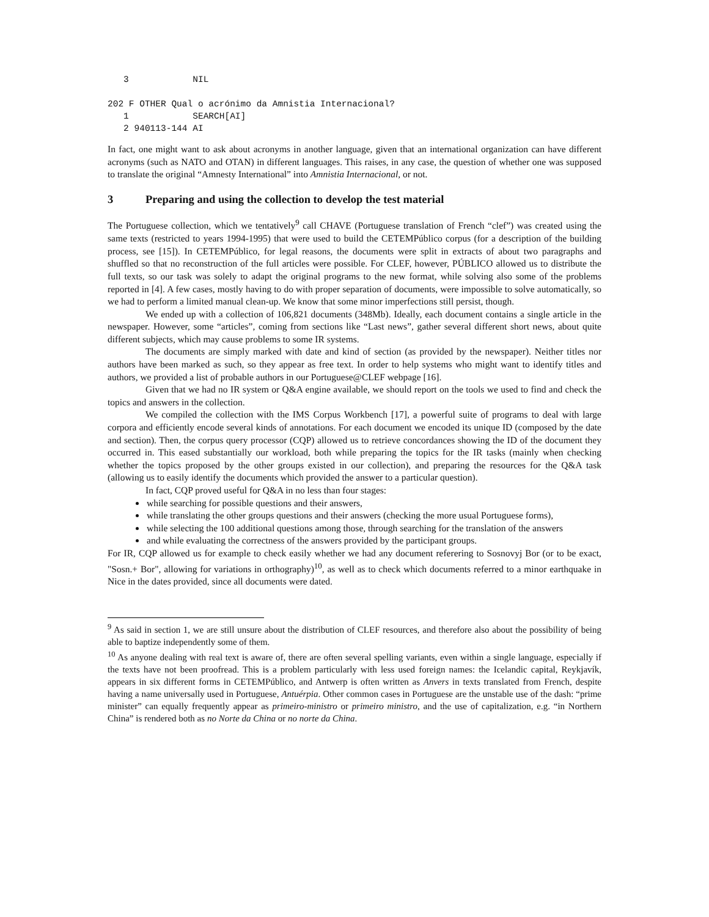3            NIL

202 F OTHER Qual o acrónimo da Amnistia Internacional?
   1            SEARCH[AI]
   2 940113-144 AI
In fact, one might want to ask about acronyms in another language, given that an international organization can have different acronyms (such as NATO and OTAN) in different languages. This raises, in any case, the question of whether one was supposed to translate the original “Amnesty International” into Amnistia Internacional, or not.
3 Preparing and using the collection to develop the test material
The Portuguese collection, which we tentatively<sup>9</sup> call CHAVE (Portuguese translation of French “clef”) was created using the same texts (restricted to years 1994-1995) that were used to build the CETEMPúblico corpus (for a description of the building process, see [15]). In CETEMPúblico, for legal reasons, the documents were split in extracts of about two paragraphs and shuffled so that no reconstruction of the full articles were possible. For CLEF, however, PÚBLICO allowed us to distribute the full texts, so our task was solely to adapt the original programs to the new format, while solving also some of the problems reported in [4]. A few cases, mostly having to do with proper separation of documents, were impossible to solve automatically, so we had to perform a limited manual clean-up. We know that some minor imperfections still persist, though.
We ended up with a collection of 106,821 documents (348Mb). Ideally, each document contains a single article in the newspaper. However, some “articles”, coming from sections like “Last news”, gather several different short news, about quite different subjects, which may cause problems to some IR systems.
The documents are simply marked with date and kind of section (as provided by the newspaper). Neither titles nor authors have been marked as such, so they appear as free text. In order to help systems who might want to identify titles and authors, we provided a list of probable authors in our Portuguese@CLEF webpage [16].
Given that we had no IR system or Q&A engine available, we should report on the tools we used to find and check the topics and answers in the collection.
We compiled the collection with the IMS Corpus Workbench [17], a powerful suite of programs to deal with large corpora and efficiently encode several kinds of annotations. For each document we encoded its unique ID (composed by the date and section). Then, the corpus query processor (CQP) allowed us to retrieve concordances showing the ID of the document they occurred in. This eased substantially our workload, both while preparing the topics for the IR tasks (mainly when checking whether the topics proposed by the other groups existed in our collection), and preparing the resources for the Q&A task (allowing us to easily identify the documents which provided the answer to a particular question).
In fact, CQP proved useful for Q&A in no less than four stages:
while searching for possible questions and their answers,
while translating the other groups questions and their answers (checking the more usual Portuguese forms),
while selecting the 100 additional questions among those, through searching for the translation of the answers
and while evaluating the correctness of the answers provided by the participant groups.
For IR, CQP allowed us for example to check easily whether we had any document referering to Sosnovyj Bor (or to be exact, "Sosn.+ Bor", allowing for variations in orthography)<sup>10</sup>, as well as to check which documents referred to a minor earthquake in Nice in the dates provided, since all documents were dated.
<sup>9</sup> As said in section 1, we are still unsure about the distribution of CLEF resources, and therefore also about the possibility of being able to baptize independently some of them.
<sup>10</sup> As anyone dealing with real text is aware of, there are often several spelling variants, even within a single language, especially if the texts have not been proofread. This is a problem particularly with less used foreign names: the Icelandic capital, Reykjavík, appears in six different forms in CETEMPúblico, and Antwerp is often written as Anvers in texts translated from French, despite having a name universally used in Portuguese, Antuérpia. Other common cases in Portuguese are the unstable use of the dash: “prime minister” can equally frequently appear as primeiro-ministro or primeiro ministro, and the use of capitalization, e.g. “in Northern China” is rendered both as no Norte da China or no norte da China.